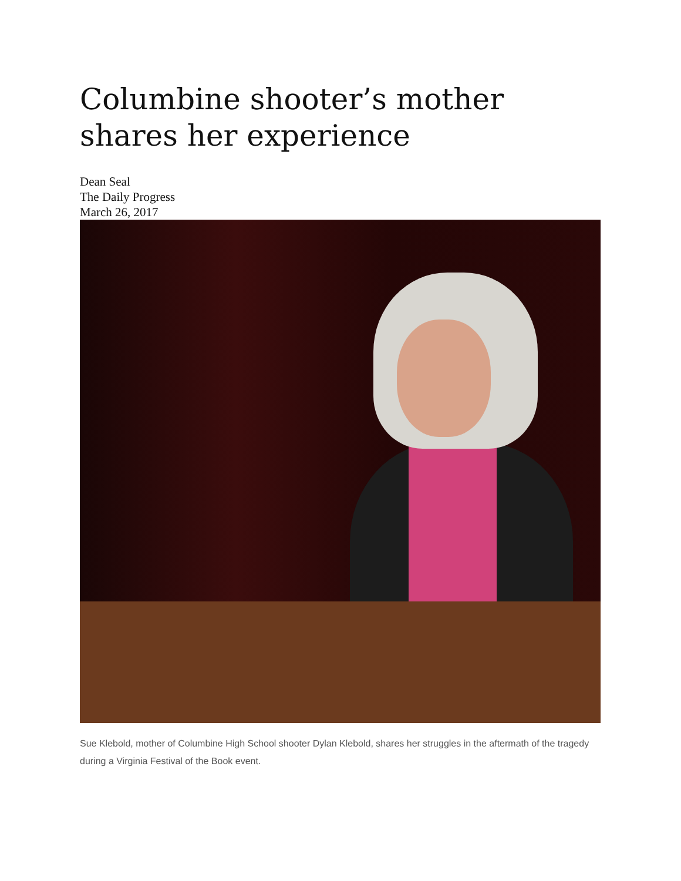Columbine shooter’s mother shares her experience
Dean Seal
The Daily Progress
March 26, 2017
Sue Klebold, mother of Columbine High School shooter Dylan Klebold, shares her struggles in the aftermath of the tragedy during a Virginia Festival of the Book event.